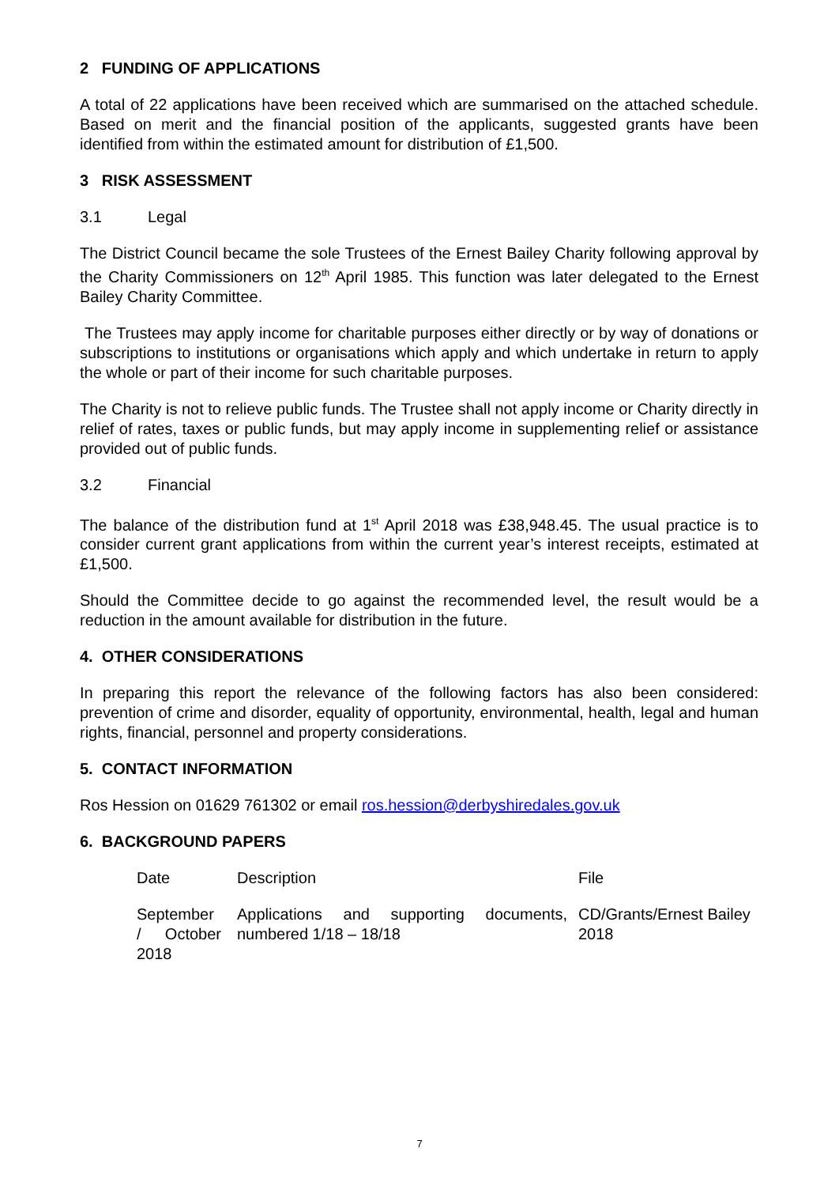2 FUNDING OF APPLICATIONS
A total of 22 applications have been received which are summarised on the attached schedule. Based on merit and the financial position of the applicants, suggested grants have been identified from within the estimated amount for distribution of £1,500.
3 RISK ASSESSMENT
3.1 Legal
The District Council became the sole Trustees of the Ernest Bailey Charity following approval by the Charity Commissioners on 12<sup>th</sup> April 1985. This function was later delegated to the Ernest Bailey Charity Committee.
The Trustees may apply income for charitable purposes either directly or by way of donations or subscriptions to institutions or organisations which apply and which undertake in return to apply the whole or part of their income for such charitable purposes.
The Charity is not to relieve public funds. The Trustee shall not apply income or Charity directly in relief of rates, taxes or public funds, but may apply income in supplementing relief or assistance provided out of public funds.
3.2 Financial
The balance of the distribution fund at 1<sup>st</sup> April 2018 was £38,948.45. The usual practice is to consider current grant applications from within the current year’s interest receipts, estimated at £1,500.
Should the Committee decide to go against the recommended level, the result would be a reduction in the amount available for distribution in the future.
4. OTHER CONSIDERATIONS
In preparing this report the relevance of the following factors has also been considered: prevention of crime and disorder, equality of opportunity, environmental, health, legal and human rights, financial, personnel and property considerations.
5. CONTACT INFORMATION
Ros Hession on 01629 761302 or email ros.hession@derbyshiredales.gov.uk
6. BACKGROUND PAPERS
| Date | Description | File |
| September / October 2018 | Applications and supporting documents, numbered 1/18 – 18/18 | CD/Grants/Ernest Bailey 2018 |
7